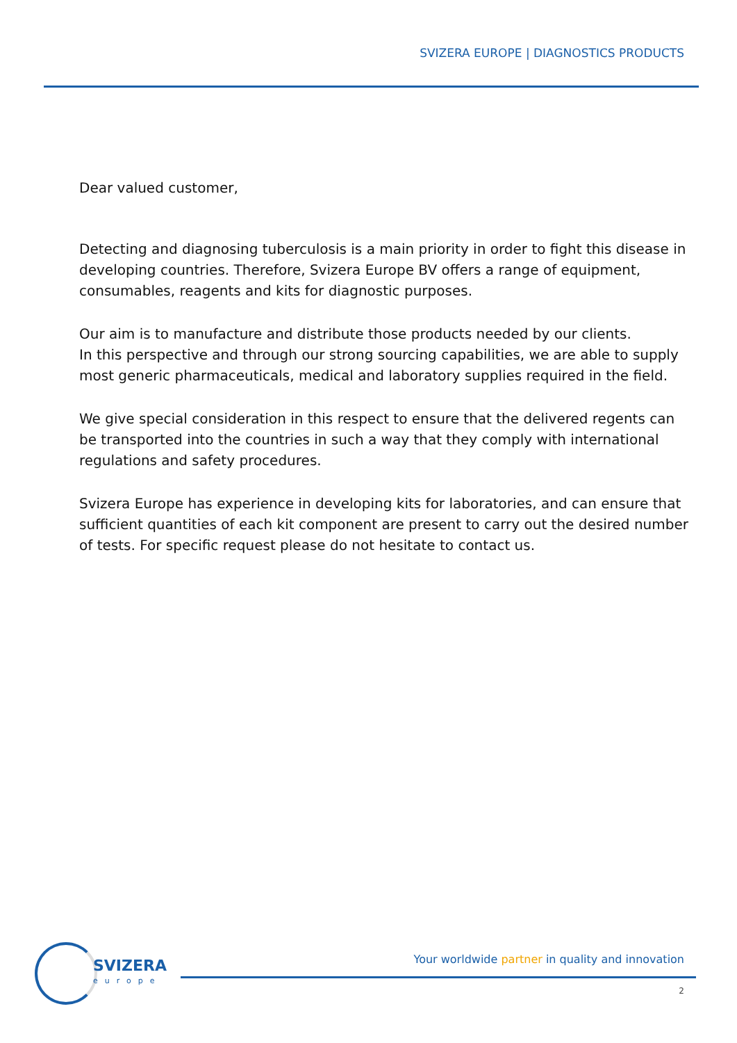SVIZERA EUROPE | DIAGNOSTICS PRODUCTS
Dear valued customer,
Detecting and diagnosing tuberculosis is a main priority in order to fight this disease in developing countries. Therefore, Svizera Europe BV offers a range of equipment, consumables, reagents and kits for diagnostic purposes.
Our aim is to manufacture and distribute those products needed by our clients.
In this perspective and through our strong sourcing capabilities, we are able to supply most generic pharmaceuticals, medical and laboratory supplies required in the field.
We give special consideration in this respect to ensure that the delivered regents can be transported into the countries in such a way that they comply with international regulations and safety procedures.
Svizera Europe has experience in developing kits for laboratories, and can ensure that sufficient quantities of each kit component are present to carry out the desired number of tests. For specific request please do not hesitate to contact us.
SVIZERA
europe
Your worldwide partner in quality and innovation
2